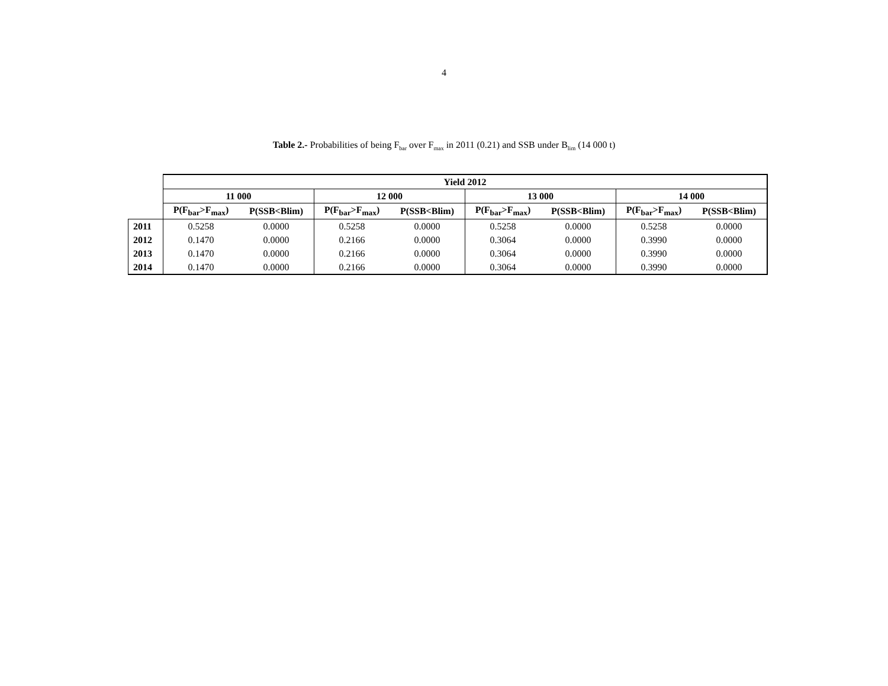4
Table 2.- Probabilities of being F<sub>bar</sub> over F<sub>max</sub> in 2011 (0.21) and SSB under B<sub>lim</sub> (14 000 t)
| | Yield 2012 | | | | | | | |
| | 11 000 | | 12 000 | | 13 000 | | 14 000 | |
| | P(F<sub>bar</sub>>F<sub>max</sub>) | P(SSB<Blim) | P(F<sub>bar</sub>>F<sub>max</sub>) | P(SSB<Blim) | P(F<sub>bar</sub>>F<sub>max</sub>) | P(SSB<Blim) | P(F<sub>bar</sub>>F<sub>max</sub>) | P(SSB<Blim) |
| 2011 | 0.5258 | 0.0000 | 0.5258 | 0.0000 | 0.5258 | 0.0000 | 0.5258 | 0.0000 |
| 2012 | 0.1470 | 0.0000 | 0.2166 | 0.0000 | 0.3064 | 0.0000 | 0.3990 | 0.0000 |
| 2013 | 0.1470 | 0.0000 | 0.2166 | 0.0000 | 0.3064 | 0.0000 | 0.3990 | 0.0000 |
| 2014 | 0.1470 | 0.0000 | 0.2166 | 0.0000 | 0.3064 | 0.0000 | 0.3990 | 0.0000 |